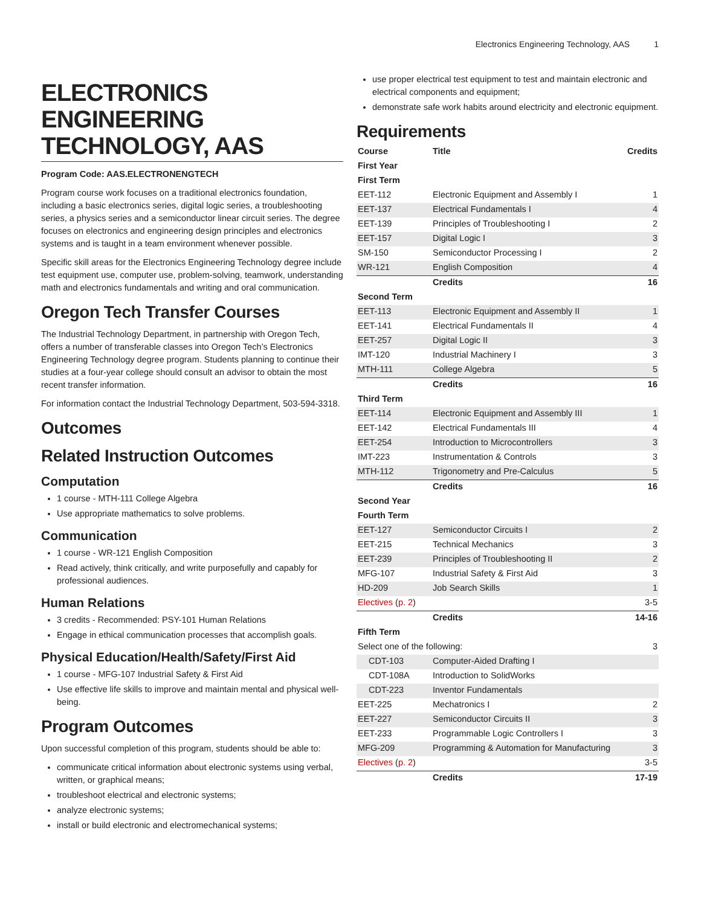Electronics Engineering Technology, AAS 1
ELECTRONICS ENGINEERING TECHNOLOGY, AAS
Program Code: AAS.ELECTRONENGTECH
Program course work focuses on a traditional electronics foundation, including a basic electronics series, digital logic series, a troubleshooting series, a physics series and a semiconductor linear circuit series. The degree focuses on electronics and engineering design principles and electronics systems and is taught in a team environment whenever possible.
Specific skill areas for the Electronics Engineering Technology degree include test equipment use, computer use, problem-solving, teamwork, understanding math and electronics fundamentals and writing and oral communication.
Oregon Tech Transfer Courses
The Industrial Technology Department, in partnership with Oregon Tech, offers a number of transferable classes into Oregon Tech’s Electronics Engineering Technology degree program. Students planning to continue their studies at a four-year college should consult an advisor to obtain the most recent transfer information.
For information contact the Industrial Technology Department, 503-594-3318.
Outcomes
Related Instruction Outcomes
Computation
1 course - MTH-111 College Algebra
Use appropriate mathematics to solve problems.
Communication
1 course - WR-121 English Composition
Read actively, think critically, and write purposefully and capably for professional audiences.
Human Relations
3 credits - Recommended: PSY-101 Human Relations
Engage in ethical communication processes that accomplish goals.
Physical Education/Health/Safety/First Aid
1 course - MFG-107 Industrial Safety & First Aid
Use effective life skills to improve and maintain mental and physical well-being.
Program Outcomes
Upon successful completion of this program, students should be able to:
communicate critical information about electronic systems using verbal, written, or graphical means;
troubleshoot electrical and electronic systems;
analyze electronic systems;
install or build electronic and electromechanical systems;
use proper electrical test equipment to test and maintain electronic and electrical components and equipment;
demonstrate safe work habits around electricity and electronic equipment.
Requirements
| Course | Title | Credits |
| --- | --- | --- |
| First Year | | |
| First Term | | |
| EET-112 | Electronic Equipment and Assembly I | 1 |
| EET-137 | Electrical Fundamentals I | 4 |
| EET-139 | Principles of Troubleshooting I | 2 |
| EET-157 | Digital Logic I | 3 |
| SM-150 | Semiconductor Processing I | 2 |
| WR-121 | English Composition | 4 |
| | Credits | 16 |
| Second Term | | |
| EET-113 | Electronic Equipment and Assembly II | 1 |
| EET-141 | Electrical Fundamentals II | 4 |
| EET-257 | Digital Logic II | 3 |
| IMT-120 | Industrial Machinery I | 3 |
| MTH-111 | College Algebra | 5 |
| | Credits | 16 |
| Third Term | | |
| EET-114 | Electronic Equipment and Assembly III | 1 |
| EET-142 | Electrical Fundamentals III | 4 |
| EET-254 | Introduction to Microcontrollers | 3 |
| IMT-223 | Instrumentation & Controls | 3 |
| MTH-112 | Trigonometry and Pre-Calculus | 5 |
| | Credits | 16 |
| Second Year | | |
| Fourth Term | | |
| EET-127 | Semiconductor Circuits I | 2 |
| EET-215 | Technical Mechanics | 3 |
| EET-239 | Principles of Troubleshooting II | 2 |
| MFG-107 | Industrial Safety & First Aid | 3 |
| HD-209 | Job Search Skills | 1 |
| Electives ( p. 2 ) | | 3-5 |
| | Credits | 14-16 |
| Fifth Term | | |
| Select one of the following: | | 3 |
| CDT-103 | Computer-Aided Drafting I | |
| CDT-108A | Introduction to SolidWorks | |
| CDT-223 | Inventor Fundamentals | |
| EET-225 | Mechatronics I | 2 |
| EET-227 | Semiconductor Circuits II | 3 |
| EET-233 | Programmable Logic Controllers I | 3 |
| MFG-209 | Programming & Automation for Manufacturing | 3 |
| Electives ( p. 2 ) | | 3-5 |
| | Credits | 17-19 |